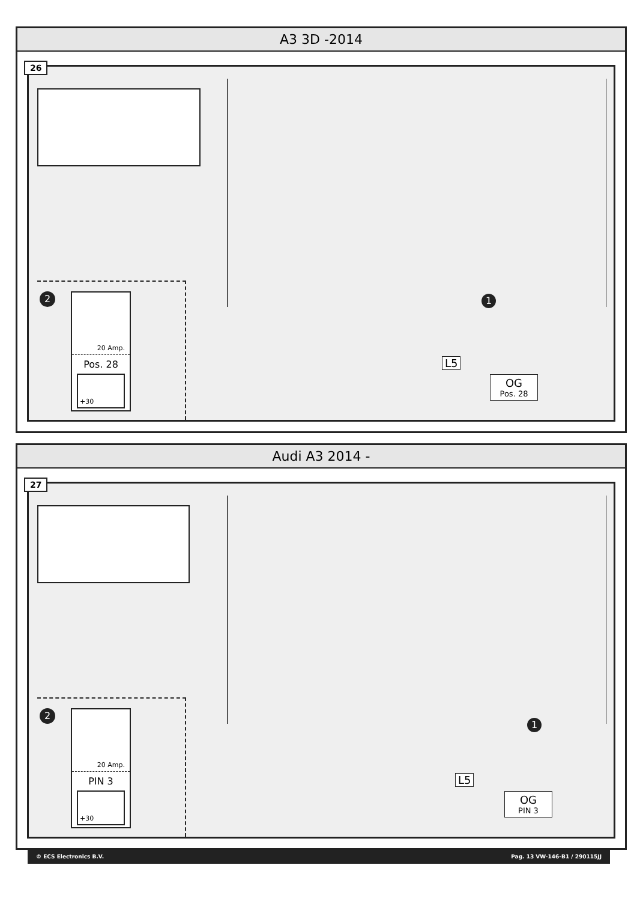A3 3D -2014
26
2
20 Amp.
Pos. 28
+30
1
L5
OG
Pos. 28
Audi A3 2014 -
27
2
20 Amp.
PIN 3
+30
1
L5
OG
PIN 3
© ECS Electronics B.V. Pag. 13 VW-146-B1 / 290115JJ